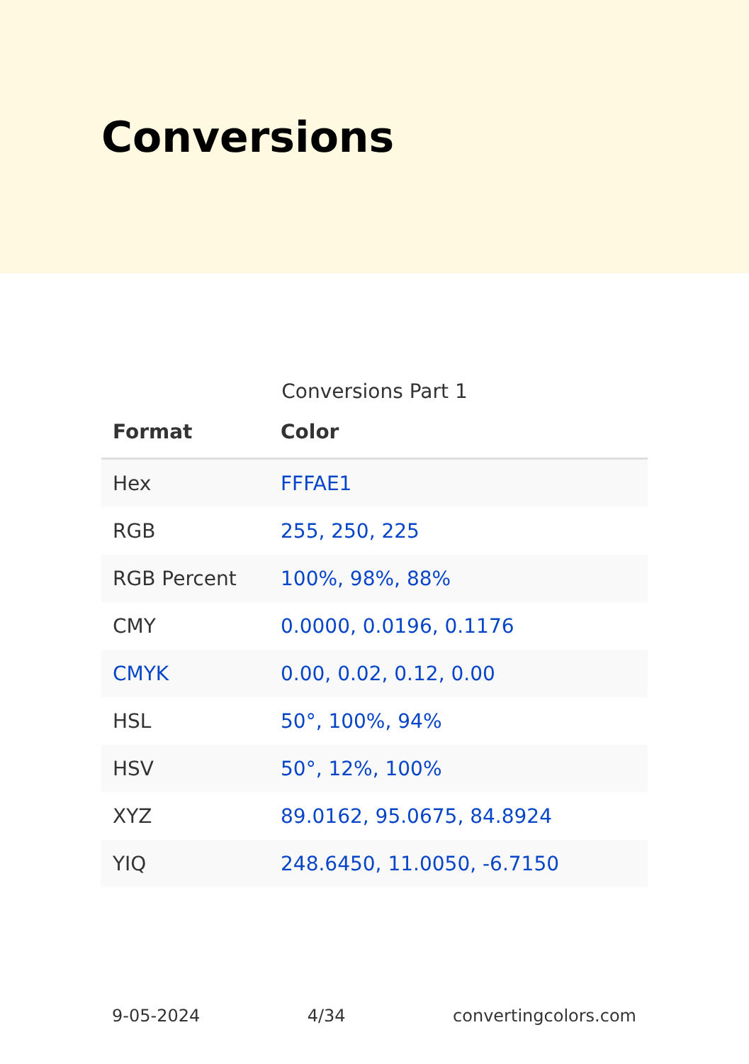Conversions
Conversions Part 1
| Format | Color |
| --- | --- |
| Hex | FFFAE1 |
| RGB | 255, 250, 225 |
| RGB Percent | 100%, 98%, 88% |
| CMY | 0.0000, 0.0196, 0.1176 |
| CMYK | 0.00, 0.02, 0.12, 0.00 |
| HSL | 50°, 100%, 94% |
| HSV | 50°, 12%, 100% |
| XYZ | 89.0162, 95.0675, 84.8924 |
| YIQ | 248.6450, 11.0050, -6.7150 |
9-05-2024 4/34 convertingcolors.com